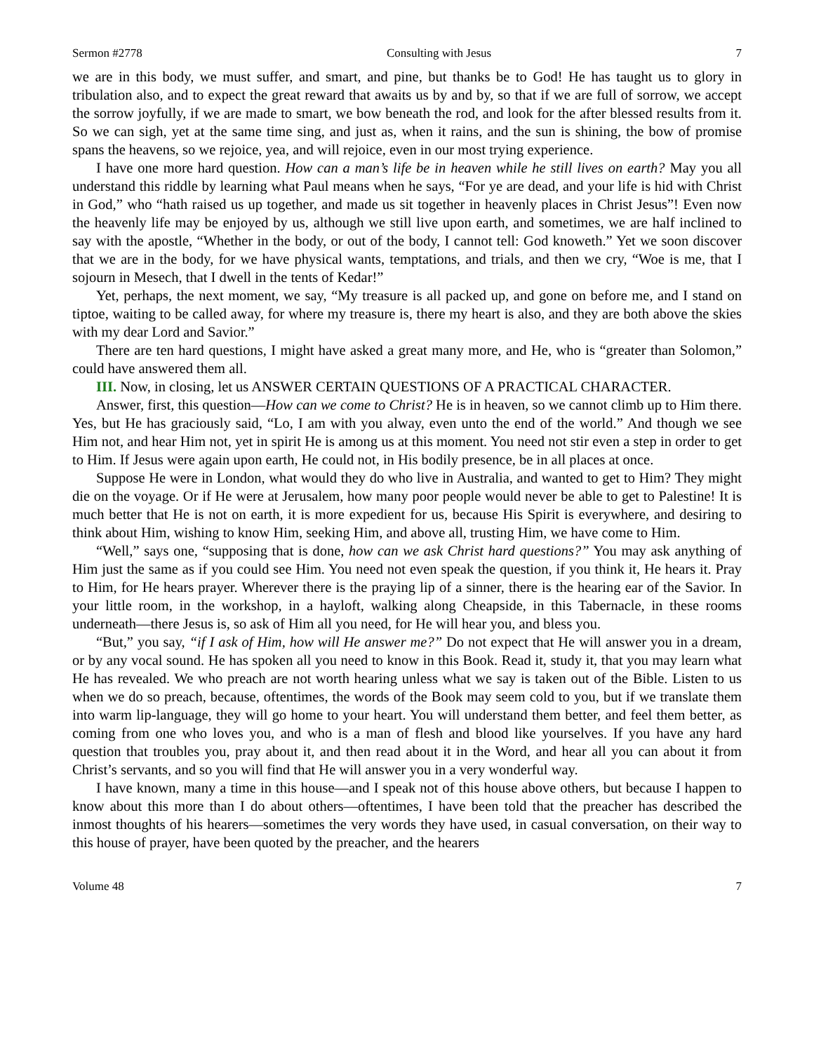Sermon #2778 Consulting with Jesus 7
we are in this body, we must suffer, and smart, and pine, but thanks be to God! He has taught us to glory in tribulation also, and to expect the great reward that awaits us by and by, so that if we are full of sorrow, we accept the sorrow joyfully, if we are made to smart, we bow beneath the rod, and look for the after blessed results from it. So we can sigh, yet at the same time sing, and just as, when it rains, and the sun is shining, the bow of promise spans the heavens, so we rejoice, yea, and will rejoice, even in our most trying experience.
I have one more hard question. How can a man’s life be in heaven while he still lives on earth? May you all understand this riddle by learning what Paul means when he says, “For ye are dead, and your life is hid with Christ in God,” who “hath raised us up together, and made us sit together in heavenly places in Christ Jesus”! Even now the heavenly life may be enjoyed by us, although we still live upon earth, and sometimes, we are half inclined to say with the apostle, “Whether in the body, or out of the body, I cannot tell: God knoweth.” Yet we soon discover that we are in the body, for we have physical wants, temptations, and trials, and then we cry, “Woe is me, that I sojourn in Mesech, that I dwell in the tents of Kedar!”
Yet, perhaps, the next moment, we say, “My treasure is all packed up, and gone on before me, and I stand on tiptoe, waiting to be called away, for where my treasure is, there my heart is also, and they are both above the skies with my dear Lord and Savior.”
There are ten hard questions, I might have asked a great many more, and He, who is “greater than Solomon,” could have answered them all.
III. Now, in closing, let us ANSWER CERTAIN QUESTIONS OF A PRACTICAL CHARACTER.
Answer, first, this question—How can we come to Christ? He is in heaven, so we cannot climb up to Him there. Yes, but He has graciously said, “Lo, I am with you alway, even unto the end of the world.” And though we see Him not, and hear Him not, yet in spirit He is among us at this moment. You need not stir even a step in order to get to Him. If Jesus were again upon earth, He could not, in His bodily presence, be in all places at once.
Suppose He were in London, what would they do who live in Australia, and wanted to get to Him? They might die on the voyage. Or if He were at Jerusalem, how many poor people would never be able to get to Palestine! It is much better that He is not on earth, it is more expedient for us, because His Spirit is everywhere, and desiring to think about Him, wishing to know Him, seeking Him, and above all, trusting Him, we have come to Him.
“Well,” says one, “supposing that is done, how can we ask Christ hard questions?” You may ask anything of Him just the same as if you could see Him. You need not even speak the question, if you think it, He hears it. Pray to Him, for He hears prayer. Wherever there is the praying lip of a sinner, there is the hearing ear of the Savior. In your little room, in the workshop, in a hayloft, walking along Cheapside, in this Tabernacle, in these rooms underneath—there Jesus is, so ask of Him all you need, for He will hear you, and bless you.
“But,” you say, “if I ask of Him, how will He answer me?” Do not expect that He will answer you in a dream, or by any vocal sound. He has spoken all you need to know in this Book. Read it, study it, that you may learn what He has revealed. We who preach are not worth hearing unless what we say is taken out of the Bible. Listen to us when we do so preach, because, oftentimes, the words of the Book may seem cold to you, but if we translate them into warm lip-language, they will go home to your heart. You will understand them better, and feel them better, as coming from one who loves you, and who is a man of flesh and blood like yourselves. If you have any hard question that troubles you, pray about it, and then read about it in the Word, and hear all you can about it from Christ’s servants, and so you will find that He will answer you in a very wonderful way.
I have known, many a time in this house—and I speak not of this house above others, but because I happen to know about this more than I do about others—oftentimes, I have been told that the preacher has described the inmost thoughts of his hearers—sometimes the very words they have used, in casual conversation, on their way to this house of prayer, have been quoted by the preacher, and the hearers
Volume 48 7